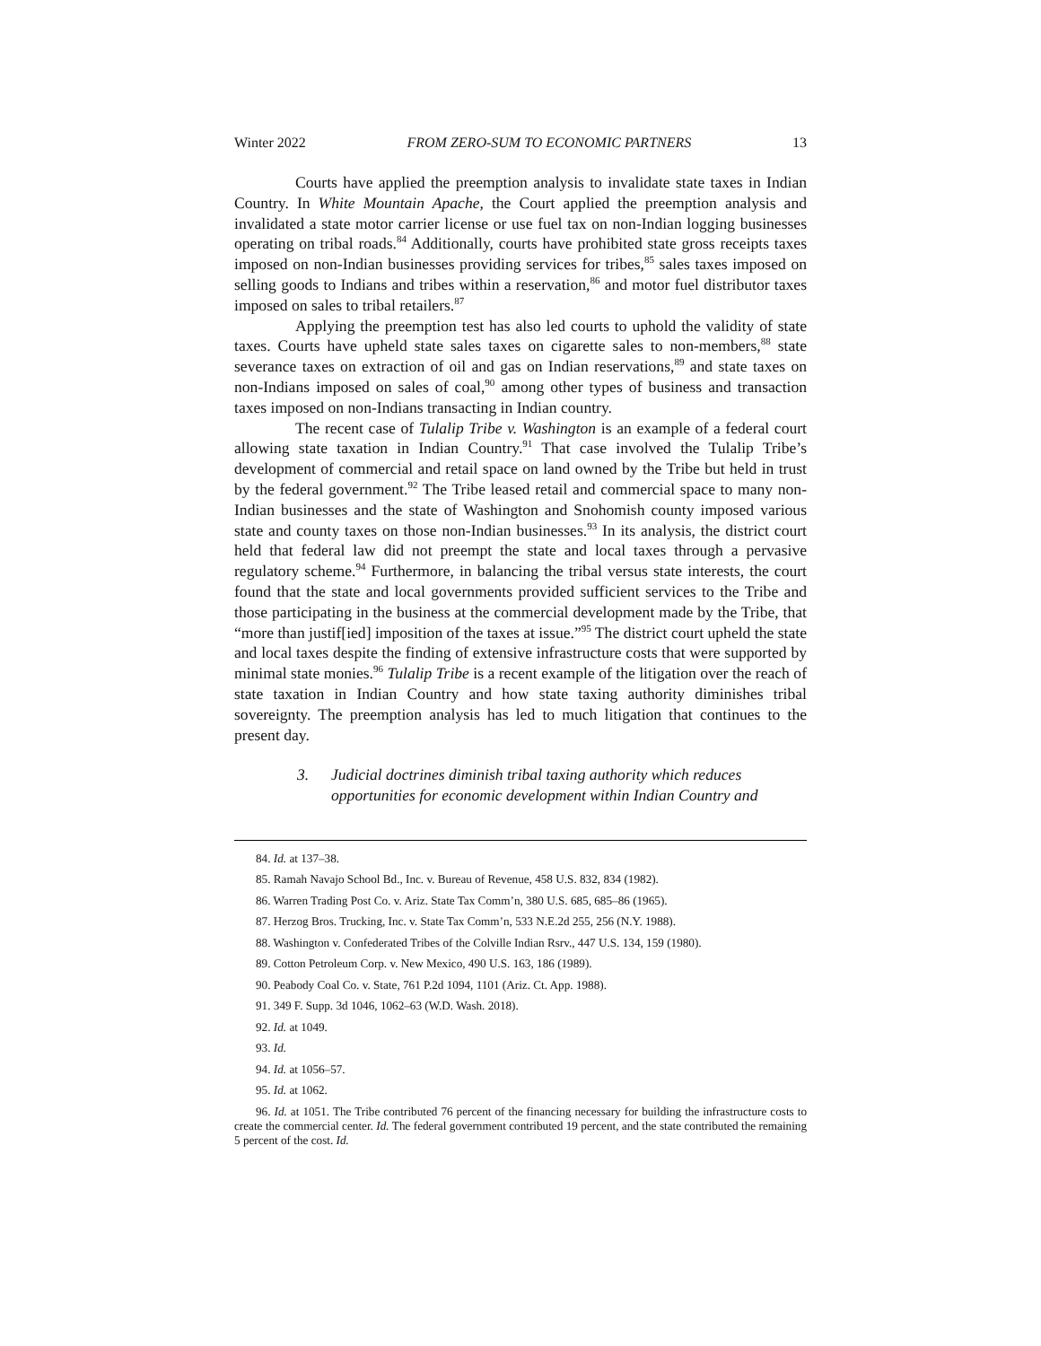Winter 2022 FROM ZERO-SUM TO ECONOMIC PARTNERS 13
Courts have applied the preemption analysis to invalidate state taxes in Indian Country. In White Mountain Apache, the Court applied the preemption analysis and invalidated a state motor carrier license or use fuel tax on non-Indian logging businesses operating on tribal roads.<sup>84</sup> Additionally, courts have prohibited state gross receipts taxes imposed on non-Indian businesses providing services for tribes,<sup>85</sup> sales taxes imposed on selling goods to Indians and tribes within a reservation,<sup>86</sup> and motor fuel distributor taxes imposed on sales to tribal retailers.<sup>87</sup>
Applying the preemption test has also led courts to uphold the validity of state taxes. Courts have upheld state sales taxes on cigarette sales to non-members,<sup>88</sup> state severance taxes on extraction of oil and gas on Indian reservations,<sup>89</sup> and state taxes on non-Indians imposed on sales of coal,<sup>90</sup> among other types of business and transaction taxes imposed on non-Indians transacting in Indian country.
The recent case of Tulalip Tribe v. Washington is an example of a federal court allowing state taxation in Indian Country.<sup>91</sup> That case involved the Tulalip Tribe’s development of commercial and retail space on land owned by the Tribe but held in trust by the federal government.<sup>92</sup> The Tribe leased retail and commercial space to many non-Indian businesses and the state of Washington and Snohomish county imposed various state and county taxes on those non-Indian businesses.<sup>93</sup> In its analysis, the district court held that federal law did not preempt the state and local taxes through a pervasive regulatory scheme.<sup>94</sup> Furthermore, in balancing the tribal versus state interests, the court found that the state and local governments provided sufficient services to the Tribe and those participating in the business at the commercial development made by the Tribe, that “more than justif[ied] imposition of the taxes at issue.”<sup>95</sup> The district court upheld the state and local taxes despite the finding of extensive infrastructure costs that were supported by minimal state monies.<sup>96</sup> Tulalip Tribe is a recent example of the litigation over the reach of state taxation in Indian Country and how state taxing authority diminishes tribal sovereignty. The preemption analysis has led to much litigation that continues to the present day.
3. Judicial doctrines diminish tribal taxing authority which reduces opportunities for economic development within Indian Country and
84. Id. at 137–38.
85. Ramah Navajo School Bd., Inc. v. Bureau of Revenue, 458 U.S. 832, 834 (1982).
86. Warren Trading Post Co. v. Ariz. State Tax Comm’n, 380 U.S. 685, 685–86 (1965).
87. Herzog Bros. Trucking, Inc. v. State Tax Comm’n, 533 N.E.2d 255, 256 (N.Y. 1988).
88. Washington v. Confederated Tribes of the Colville Indian Rsrv., 447 U.S. 134, 159 (1980).
89. Cotton Petroleum Corp. v. New Mexico, 490 U.S. 163, 186 (1989).
90. Peabody Coal Co. v. State, 761 P.2d 1094, 1101 (Ariz. Ct. App. 1988).
91. 349 F. Supp. 3d 1046, 1062–63 (W.D. Wash. 2018).
92. Id. at 1049.
93. Id.
94. Id. at 1056–57.
95. Id. at 1062.
96. Id. at 1051. The Tribe contributed 76 percent of the financing necessary for building the infrastructure costs to create the commercial center. Id. The federal government contributed 19 percent, and the state contributed the remaining 5 percent of the cost. Id.